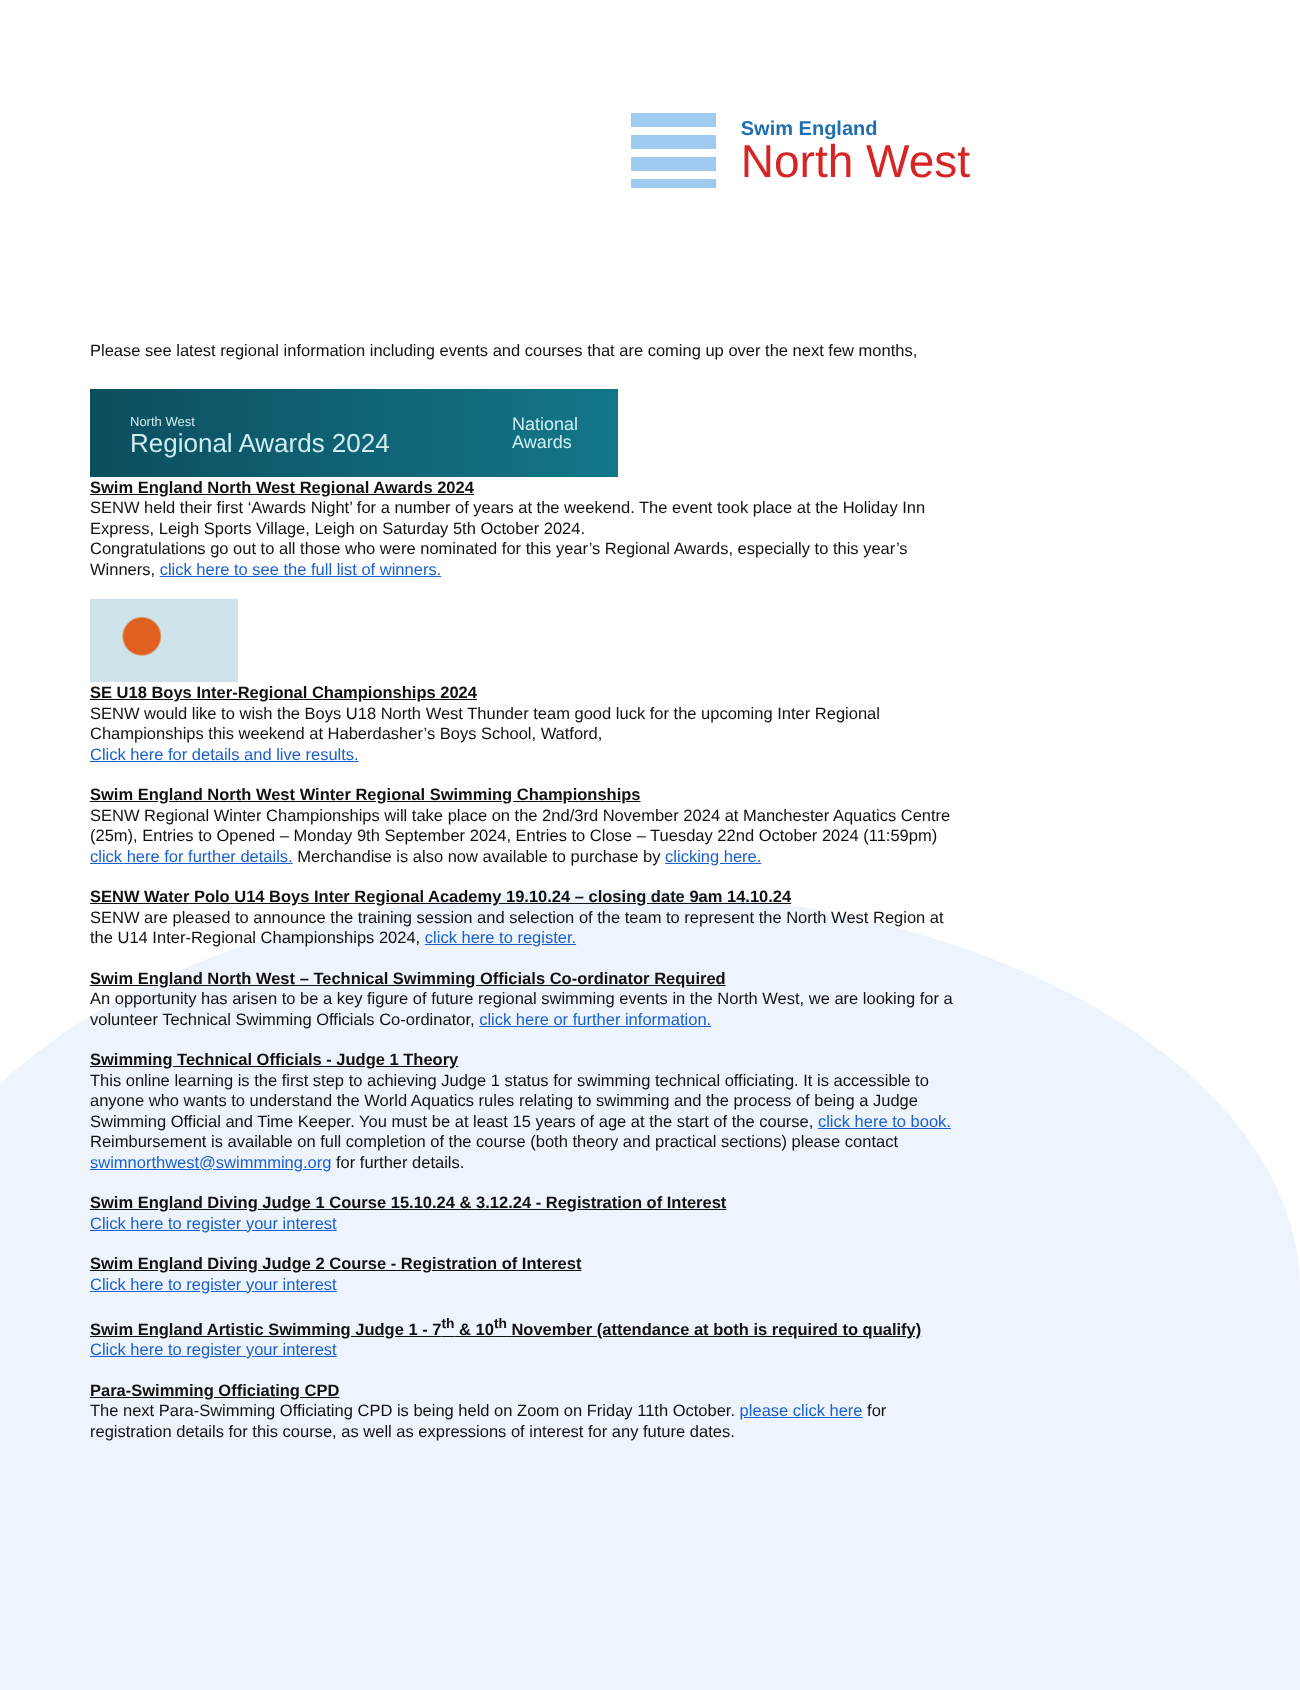Swim England
North West
Please see latest regional information including events and courses that are coming up over the next few months,
North West
Regional Awards 2024
National
Awards
Swim England North West Regional Awards 2024
SENW held their first ‘Awards Night’ for a number of years at the weekend. The event took place at the Holiday Inn Express, Leigh Sports Village, Leigh on Saturday 5th October 2024.
Congratulations go out to all those who were nominated for this year’s Regional Awards, especially to this year’s Winners, click here to see the full list of winners.
SE U18 Boys Inter-Regional Championships 2024
SENW would like to wish the Boys U18 North West Thunder team good luck for the upcoming Inter Regional Championships this weekend at Haberdasher’s Boys School, Watford,
Click here for details and live results.
Swim England North West Winter Regional Swimming Championships
SENW Regional Winter Championships will take place on the 2nd/3rd November 2024 at Manchester Aquatics Centre (25m), Entries to Opened – Monday 9th September 2024, Entries to Close – Tuesday 22nd October 2024 (11:59pm) click here for further details. Merchandise is also now available to purchase by clicking here.
SENW Water Polo U14 Boys Inter Regional Academy 19.10.24 – closing date 9am 14.10.24
SENW are pleased to announce the training session and selection of the team to represent the North West Region at the U14 Inter-Regional Championships 2024, click here to register.
Swim England North West – Technical Swimming Officials Co-ordinator Required
An opportunity has arisen to be a key figure of future regional swimming events in the North West, we are looking for a volunteer Technical Swimming Officials Co-ordinator, click here or further information.
Swimming Technical Officials - Judge 1 Theory
This online learning is the first step to achieving Judge 1 status for swimming technical officiating. It is accessible to anyone who wants to understand the World Aquatics rules relating to swimming and the process of being a Judge Swimming Official and Time Keeper. You must be at least 15 years of age at the start of the course, click here to book.
Reimbursement is available on full completion of the course (both theory and practical sections) please contact swimnorthwest@swimmming.org for further details.
Swim England Diving Judge 1 Course 15.10.24 & 3.12.24 - Registration of Interest
Click here to register your interest
Swim England Diving Judge 2 Course - Registration of Interest
Click here to register your interest
Swim England Artistic Swimming Judge 1 - 7<sup>th</sup> & 10<sup>th</sup> November (attendance at both is required to qualify)
Click here to register your interest
Para-Swimming Officiating CPD
The next Para-Swimming Officiating CPD is being held on Zoom on Friday 11th October. please click here for registration details for this course, as well as expressions of interest for any future dates.